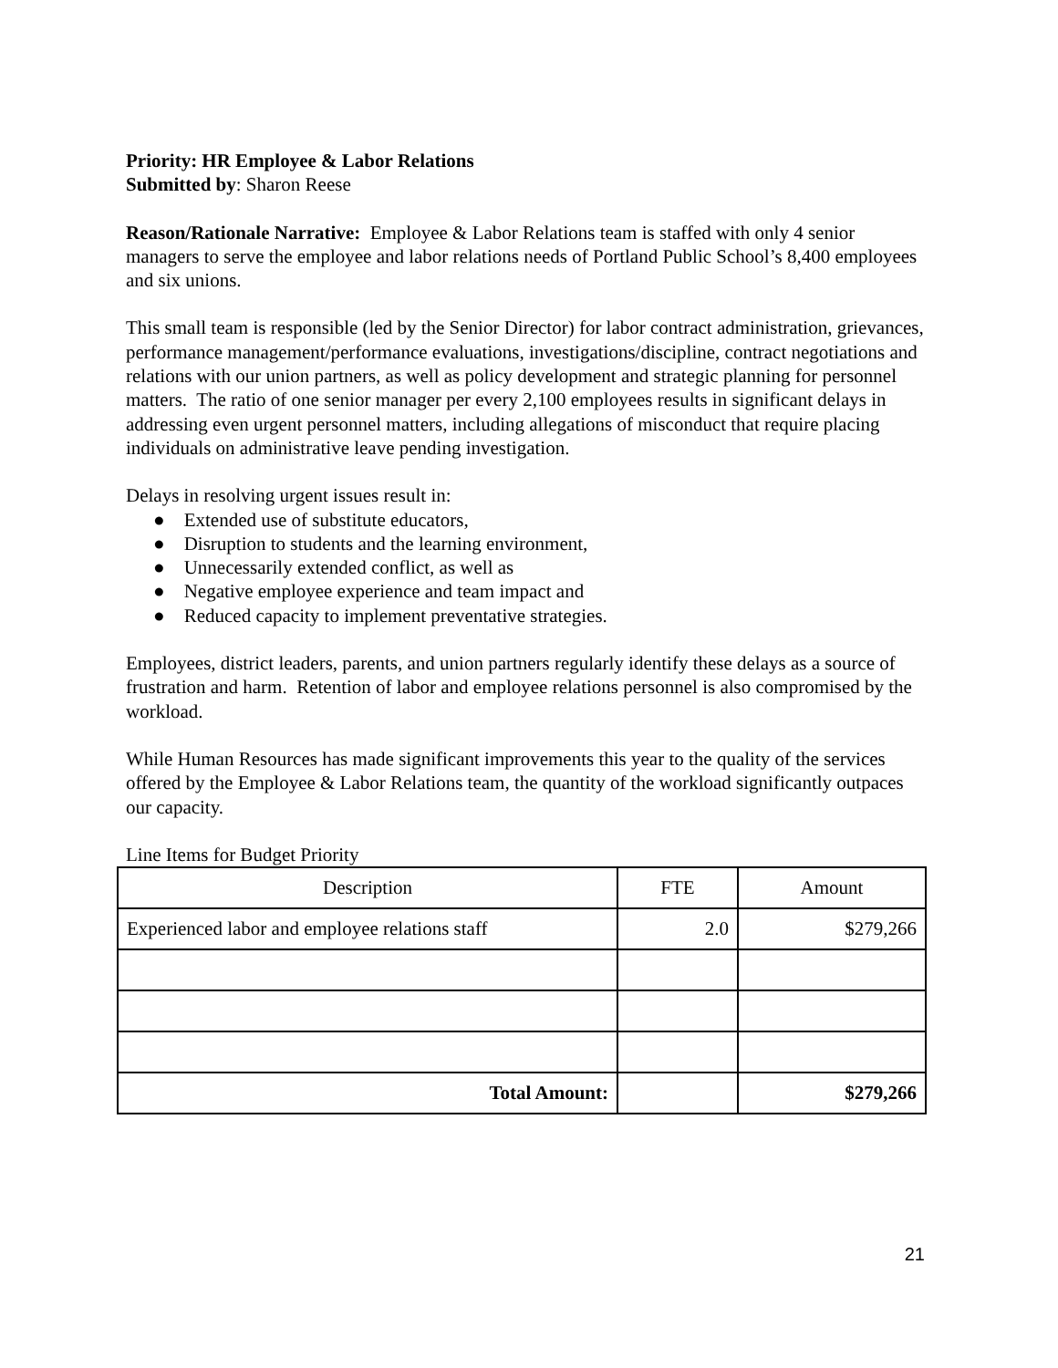Priority: HR Employee & Labor Relations
Submitted by: Sharon Reese
Reason/Rationale Narrative: Employee & Labor Relations team is staffed with only 4 senior managers to serve the employee and labor relations needs of Portland Public School’s 8,400 employees and six unions.
This small team is responsible (led by the Senior Director) for labor contract administration, grievances, performance management/performance evaluations, investigations/discipline, contract negotiations and relations with our union partners, as well as policy development and strategic planning for personnel matters. The ratio of one senior manager per every 2,100 employees results in significant delays in addressing even urgent personnel matters, including allegations of misconduct that require placing individuals on administrative leave pending investigation.
Delays in resolving urgent issues result in:
● Extended use of substitute educators,
● Disruption to students and the learning environment,
● Unnecessarily extended conflict, as well as
● Negative employee experience and team impact and
● Reduced capacity to implement preventative strategies.
Employees, district leaders, parents, and union partners regularly identify these delays as a source of frustration and harm. Retention of labor and employee relations personnel is also compromised by the workload.
While Human Resources has made significant improvements this year to the quality of the services offered by the Employee & Labor Relations team, the quantity of the workload significantly outpaces our capacity.
Line Items for Budget Priority
| Description | FTE | Amount |
| Experienced labor and employee relations staff | 2.0 | $279,266 |
| Total Amount: | | $279,266 |
21